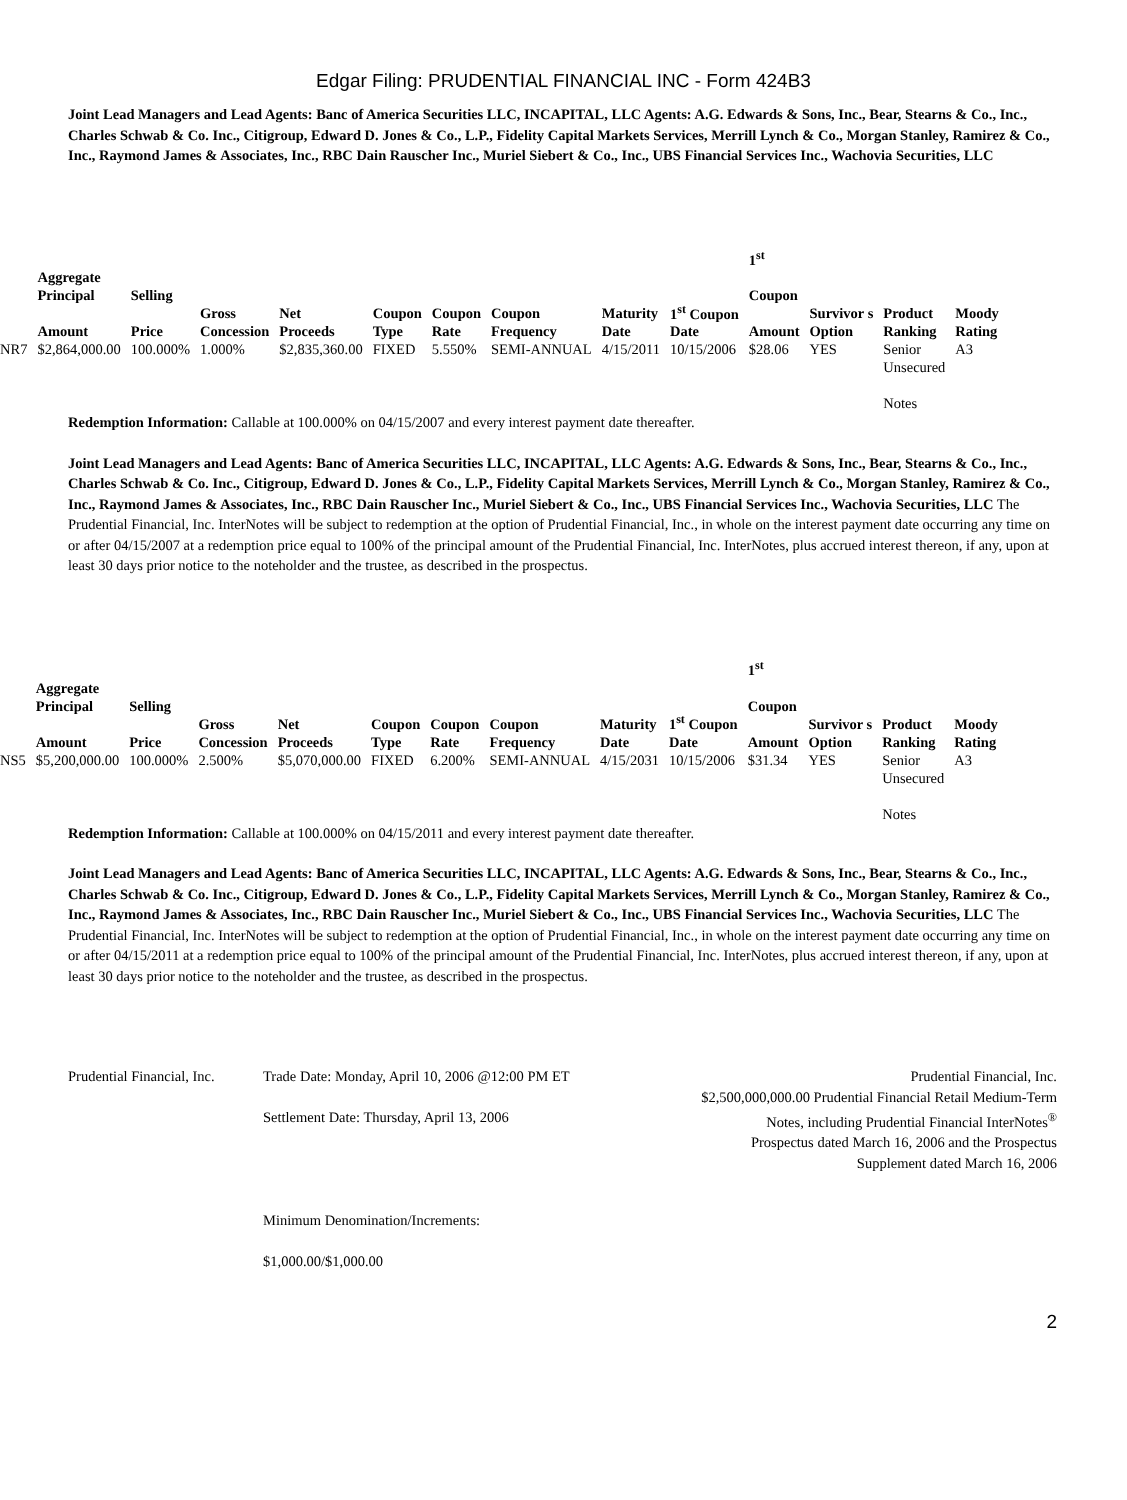Edgar Filing: PRUDENTIAL FINANCIAL INC - Form 424B3
Joint Lead Managers and Lead Agents: Banc of America Securities LLC, INCAPITAL, LLC Agents: A.G. Edwards & Sons, Inc., Bear, Stearns & Co., Inc., Charles Schwab & Co. Inc., Citigroup, Edward D. Jones & Co., L.P., Fidelity Capital Markets Services, Merrill Lynch & Co., Morgan Stanley, Ramirez & Co., Inc., Raymond James & Associates, Inc., RBC Dain Rauscher Inc., Muriel Siebert & Co., Inc., UBS Financial Services Inc., Wachovia Securities, LLC
| | Aggregate Principal Amount | Selling Price | Gross Concession | Net Proceeds | Coupon Type | Coupon Rate | Coupon Frequency | Maturity Date | 1<sup>st</sup> Coupon Date | 1<sup>st</sup> Coupon Amount | Survivor s Option | Product Ranking | Moody Rating |
| --- | --- | --- | --- | --- | --- | --- | --- | --- | --- | --- | --- | --- | --- |
| NR7 | $2,864,000.00 | 100.000% | 1.000% | $2,835,360.00 | FIXED | 5.550% | SEMI-ANNUAL | 4/15/2011 | 10/15/2006 | $28.06 | YES | Senior Unsecured Notes | A3 |
Redemption Information: Callable at 100.000% on 04/15/2007 and every interest payment date thereafter.
Joint Lead Managers and Lead Agents: Banc of America Securities LLC, INCAPITAL, LLC Agents: A.G. Edwards & Sons, Inc., Bear, Stearns & Co., Inc., Charles Schwab & Co. Inc., Citigroup, Edward D. Jones & Co., L.P., Fidelity Capital Markets Services, Merrill Lynch & Co., Morgan Stanley, Ramirez & Co., Inc., Raymond James & Associates, Inc., RBC Dain Rauscher Inc., Muriel Siebert & Co., Inc., UBS Financial Services Inc., Wachovia Securities, LLC The Prudential Financial, Inc. InterNotes will be subject to redemption at the option of Prudential Financial, Inc., in whole on the interest payment date occurring any time on or after 04/15/2007 at a redemption price equal to 100% of the principal amount of the Prudential Financial, Inc. InterNotes, plus accrued interest thereon, if any, upon at least 30 days prior notice to the noteholder and the trustee, as described in the prospectus.
| | Aggregate Principal Amount | Selling Price | Gross Concession | Net Proceeds | Coupon Type | Coupon Rate | Coupon Frequency | Maturity Date | 1<sup>st</sup> Coupon Date | 1<sup>st</sup> Coupon Amount | Survivor s Option | Product Ranking | Moody Rating |
| --- | --- | --- | --- | --- | --- | --- | --- | --- | --- | --- | --- | --- | --- |
| NS5 | $5,200,000.00 | 100.000% | 2.500% | $5,070,000.00 | FIXED | 6.200% | SEMI-ANNUAL | 4/15/2031 | 10/15/2006 | $31.34 | YES | Senior Unsecured Notes | A3 |
Redemption Information: Callable at 100.000% on 04/15/2011 and every interest payment date thereafter.
Joint Lead Managers and Lead Agents: Banc of America Securities LLC, INCAPITAL, LLC Agents: A.G. Edwards & Sons, Inc., Bear, Stearns & Co., Inc., Charles Schwab & Co. Inc., Citigroup, Edward D. Jones & Co., L.P., Fidelity Capital Markets Services, Merrill Lynch & Co., Morgan Stanley, Ramirez & Co., Inc., Raymond James & Associates, Inc., RBC Dain Rauscher Inc., Muriel Siebert & Co., Inc., UBS Financial Services Inc., Wachovia Securities, LLC The Prudential Financial, Inc. InterNotes will be subject to redemption at the option of Prudential Financial, Inc., in whole on the interest payment date occurring any time on or after 04/15/2011 at a redemption price equal to 100% of the principal amount of the Prudential Financial, Inc. InterNotes, plus accrued interest thereon, if any, upon at least 30 days prior notice to the noteholder and the trustee, as described in the prospectus.
Prudential Financial, Inc.
Trade Date: Monday, April 10, 2006 @12:00 PM ET
Settlement Date: Thursday, April 13, 2006
Minimum Denomination/Increments:
$1,000.00/$1,000.00
Prudential Financial, Inc.
$2,500,000,000.00 Prudential Financial Retail Medium-Term Notes, including Prudential Financial InterNotes<sup>®</sup>
Prospectus dated March 16, 2006 and the Prospectus Supplement dated March 16, 2006
2